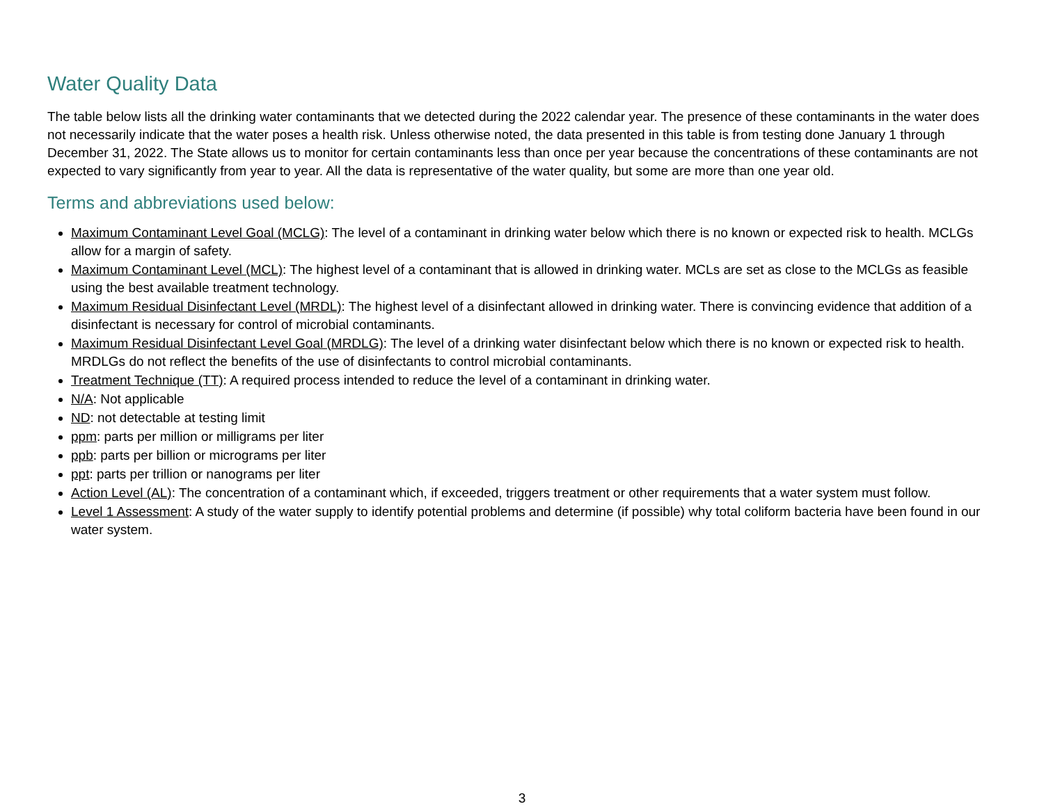Water Quality Data
The table below lists all the drinking water contaminants that we detected during the 2022 calendar year. The presence of these contaminants in the water does not necessarily indicate that the water poses a health risk. Unless otherwise noted, the data presented in this table is from testing done January 1 through December 31, 2022. The State allows us to monitor for certain contaminants less than once per year because the concentrations of these contaminants are not expected to vary significantly from year to year. All the data is representative of the water quality, but some are more than one year old.
Terms and abbreviations used below:
Maximum Contaminant Level Goal (MCLG): The level of a contaminant in drinking water below which there is no known or expected risk to health. MCLGs allow for a margin of safety.
Maximum Contaminant Level (MCL): The highest level of a contaminant that is allowed in drinking water. MCLs are set as close to the MCLGs as feasible using the best available treatment technology.
Maximum Residual Disinfectant Level (MRDL): The highest level of a disinfectant allowed in drinking water. There is convincing evidence that addition of a disinfectant is necessary for control of microbial contaminants.
Maximum Residual Disinfectant Level Goal (MRDLG): The level of a drinking water disinfectant below which there is no known or expected risk to health. MRDLGs do not reflect the benefits of the use of disinfectants to control microbial contaminants.
Treatment Technique (TT): A required process intended to reduce the level of a contaminant in drinking water.
N/A: Not applicable
ND: not detectable at testing limit
ppm: parts per million or milligrams per liter
ppb: parts per billion or micrograms per liter
ppt: parts per trillion or nanograms per liter
Action Level (AL): The concentration of a contaminant which, if exceeded, triggers treatment or other requirements that a water system must follow.
Level 1 Assessment: A study of the water supply to identify potential problems and determine (if possible) why total coliform bacteria have been found in our water system.
3